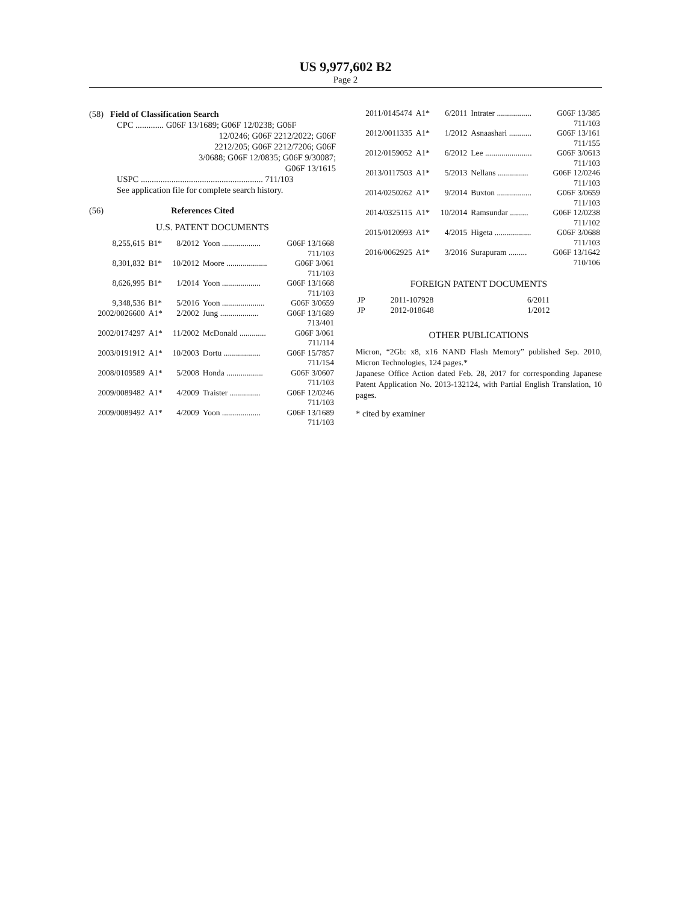US 9,977,602 B2
Page 2
(58) Field of Classification Search
CPC ............. G06F 13/1689; G06F 12/0238; G06F
12/0246; G06F 2212/2022; G06F
2212/205; G06F 2212/7206; G06F
3/0688; G06F 12/0835; G06F 9/30087;
G06F 13/1615
USPC ........................................................ 711/103
See application file for complete search history.
(56) References Cited
U.S. PATENT DOCUMENTS
| 8,255,615 | B1* | 8/2012 | Yoon ................... | G06F 13/1668 711/103 |
| 8,301,832 | B1* | 10/2012 | Moore .................... | G06F 3/061 711/103 |
| 8,626,995 | B1* | 1/2014 | Yoon ................... | G06F 13/1668 711/103 |
| 9,348,536 | B1* | 5/2016 | Yoon ..................... | G06F 3/0659 |
| 2002/0026600 | A1* | 2/2002 | Jung ................... | G06F 13/1689 713/401 |
| 2002/0174297 | A1* | 11/2002 | McDonald ............. | G06F 3/061 711/114 |
| 2003/0191912 | A1* | 10/2003 | Dortu .................. | G06F 15/7857 711/154 |
| 2008/0109589 | A1* | 5/2008 | Honda .................. | G06F 3/0607 711/103 |
| 2009/0089482 | A1* | 4/2009 | Traister ............... | G06F 12/0246 711/103 |
| 2009/0089492 | A1* | 4/2009 | Yoon ................... | G06F 13/1689 711/103 |
| 2011/0145474 | A1* | 6/2011 | Intrater ................. | G06F 13/385 711/103 |
| 2012/0011335 | A1* | 1/2012 | Asnaashari ........... | G06F 13/161 711/155 |
| 2012/0159052 | A1* | 6/2012 | Lee ....................... | G06F 3/0613 711/103 |
| 2013/0117503 | A1* | 5/2013 | Nellans ............... | G06F 12/0246 711/103 |
| 2014/0250262 | A1* | 9/2014 | Buxton ................. | G06F 3/0659 711/103 |
| 2014/0325115 | A1* | 10/2014 | Ramsundar ......... | G06F 12/0238 711/102 |
| 2015/0120993 | A1* | 4/2015 | Higeta .................. | G06F 3/0688 711/103 |
| 2016/0062925 | A1* | 3/2016 | Surapuram ......... | G06F 13/1642 710/106 |
FOREIGN PATENT DOCUMENTS
| JP | 2011-107928 | 6/2011 |
| JP | 2012-018648 | 1/2012 |
OTHER PUBLICATIONS
Micron, “2Gb: x8, x16 NAND Flash Memory” published Sep. 2010, Micron Technologies, 124 pages.*
Japanese Office Action dated Feb. 28, 2017 for corresponding Japanese Patent Application No. 2013-132124, with Partial English Translation, 10 pages.
* cited by examiner